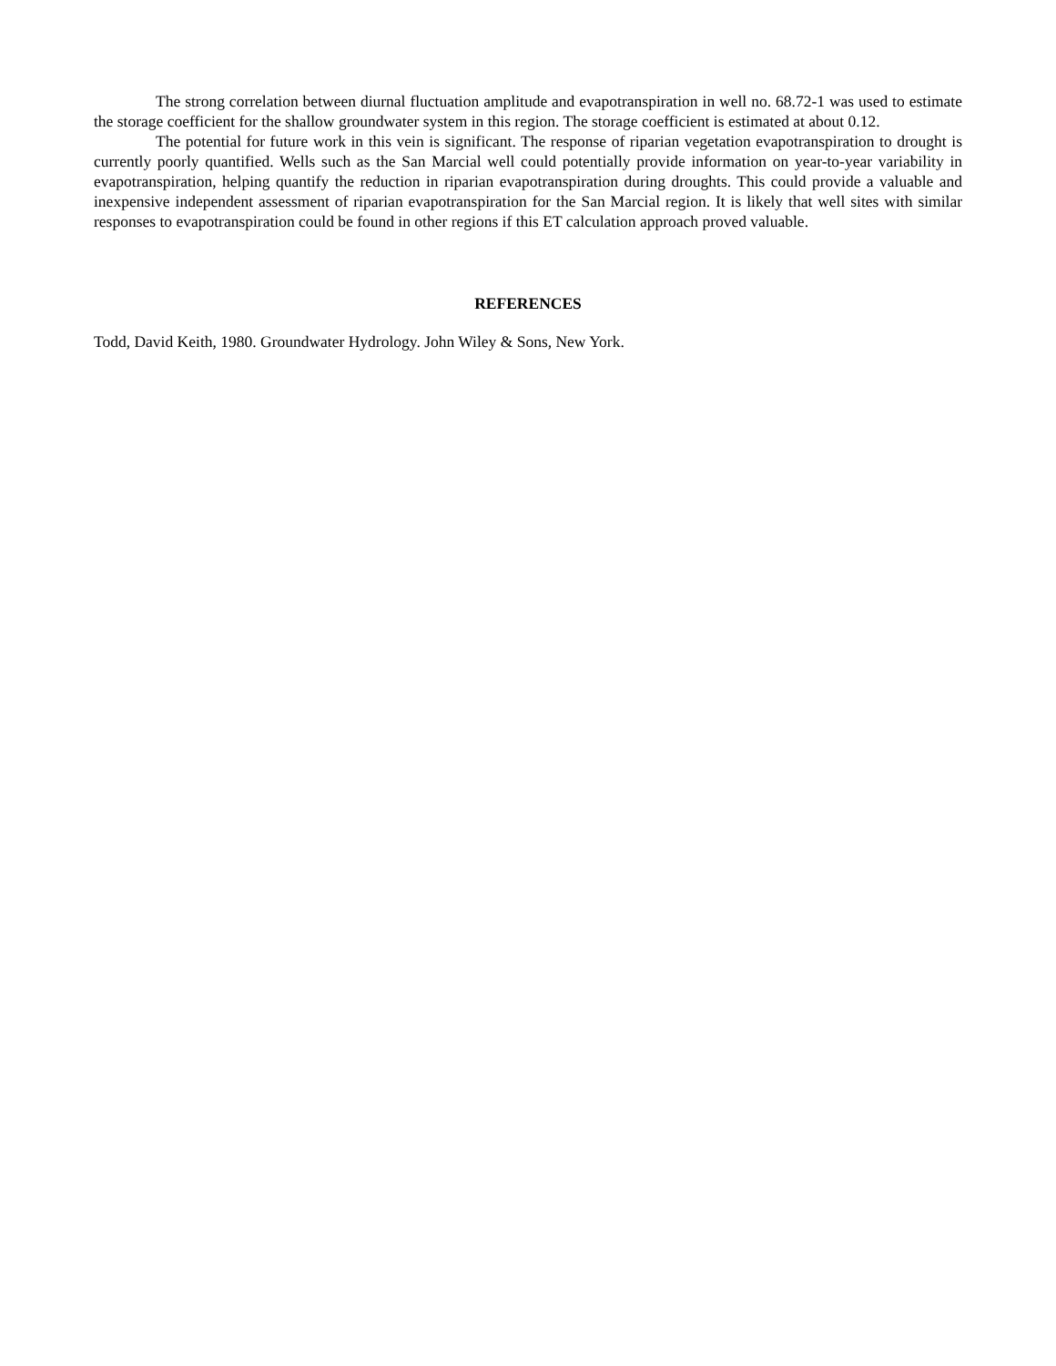The strong correlation between diurnal fluctuation amplitude and evapotranspiration in well no. 68.72-1 was used to estimate the storage coefficient for the shallow groundwater system in this region. The storage coefficient is estimated at about 0.12.
The potential for future work in this vein is significant. The response of riparian vegetation evapotranspiration to drought is currently poorly quantified. Wells such as the San Marcial well could potentially provide information on year-to-year variability in evapotranspiration, helping quantify the reduction in riparian evapotranspiration during droughts. This could provide a valuable and inexpensive independent assessment of riparian evapotranspiration for the San Marcial region. It is likely that well sites with similar responses to evapotranspiration could be found in other regions if this ET calculation approach proved valuable.
REFERENCES
Todd, David Keith, 1980. Groundwater Hydrology. John Wiley & Sons, New York.